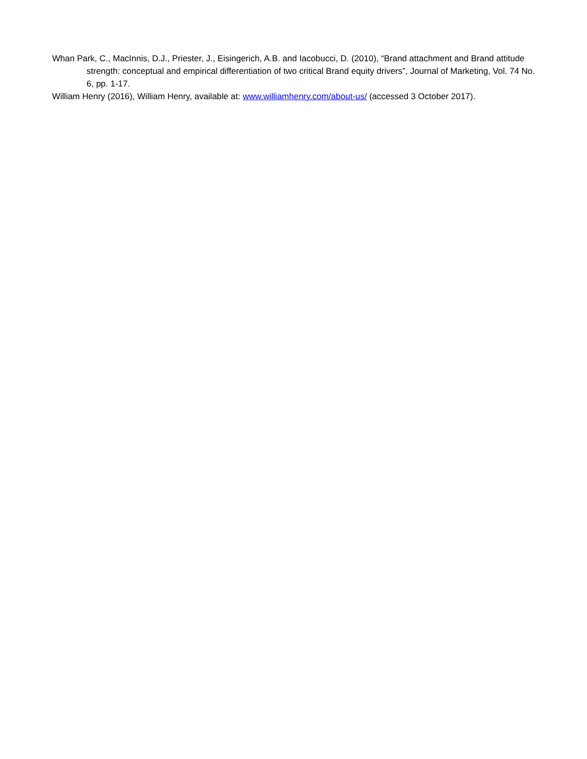Whan Park, C., MacInnis, D.J., Priester, J., Eisingerich, A.B. and Iacobucci, D. (2010), “Brand attachment and Brand attitude strength: conceptual and empirical differentiation of two critical Brand equity drivers”, Journal of Marketing, Vol. 74 No. 6, pp. 1-17.
William Henry (2016), William Henry, available at: www.williamhenry.com/about-us/ (accessed 3 October 2017).